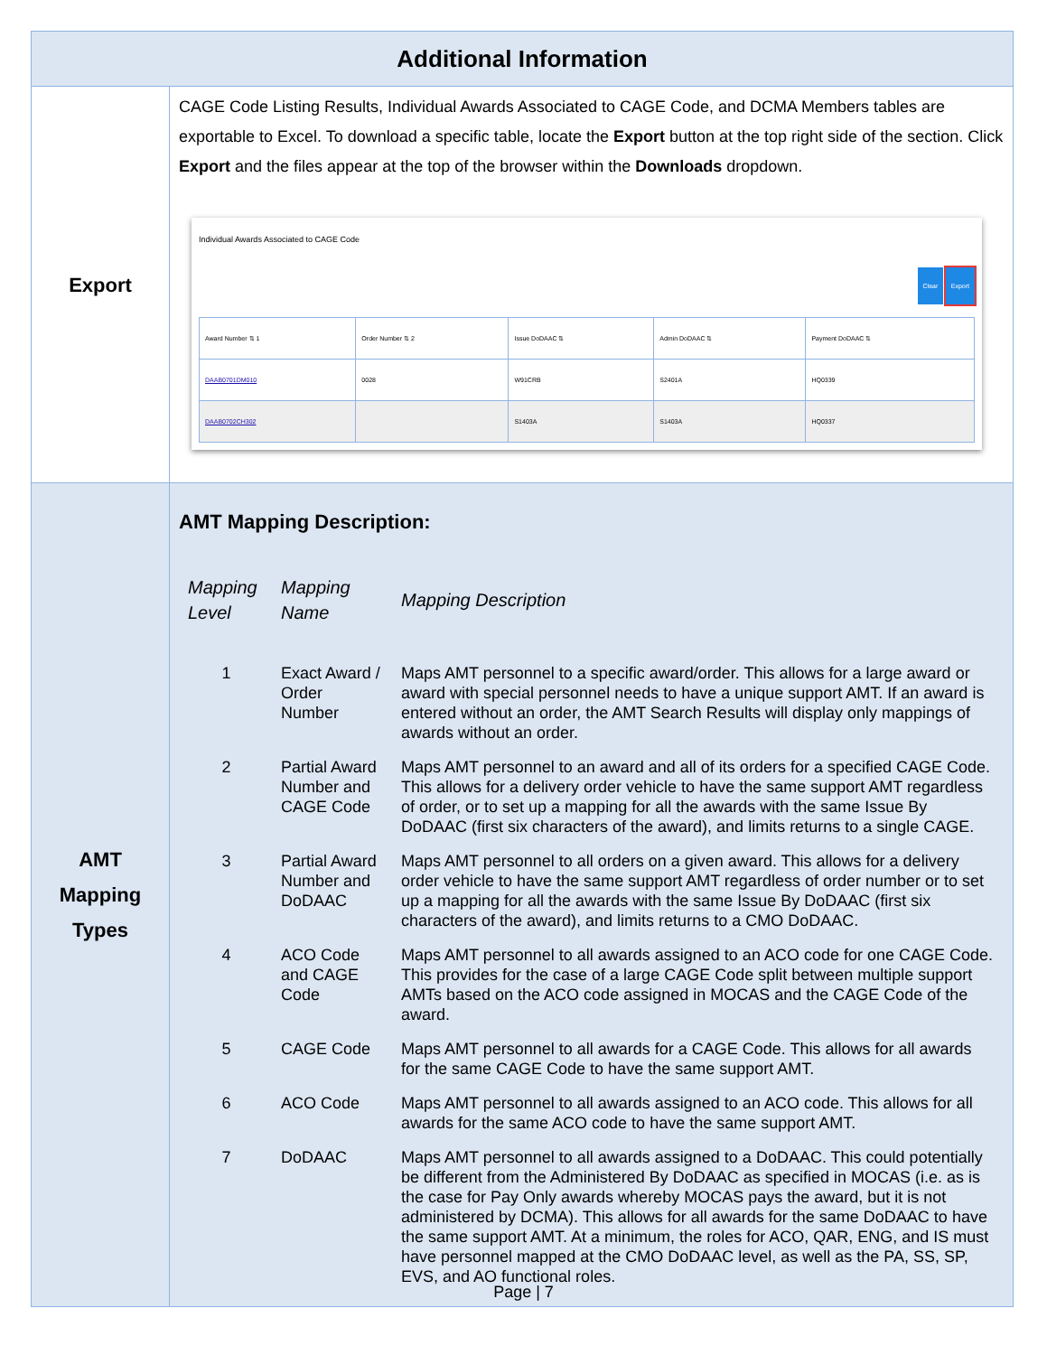| Additional Information | |
| --- | --- |
| Export | CAGE Code Listing Results, Individual Awards Associated to CAGE Code, and DCMA Members tables are exportable to Excel. To download a specific table, locate the Export button at the top right side of the section. Click Export and the files appear at the top of the browser within the Downloads dropdown. Individual Awards Associated to CAGE Code Clear Export / Award Number ⇅ 1 / Order Number ⇅ 2 / Issue DoDAAC ⇅ / Admin DoDAAC ⇅ / Payment DoDAAC ⇅ / / --- / --- / --- / --- / --- / / DAAB0701DM010 / 0028 / W91CRB / S2401A / HQ0339 / / DAAB0702CH302 / / S1403A / S1403A / HQ0337 / |
| AMT Mapping Types | AMT Mapping Description: / Mapping Level / Mapping Name / Mapping Description / / --- / --- / --- / / 1 / Exact Award / Order Number / Maps AMT personnel to a specific award/order. This allows for a large award or award with special personnel needs to have a unique support AMT. If an award is entered without an order, the AMT Search Results will display only mappings of awards without an order. / / 2 / Partial Award Number and CAGE Code / Maps AMT personnel to an award and all of its orders for a specified CAGE Code. This allows for a delivery order vehicle to have the same support AMT regardless of order, or to set up a mapping for all the awards with the same Issue By DoDAAC (first six characters of the award), and limits returns to a single CAGE. / / 3 / Partial Award Number and DoDAAC / Maps AMT personnel to all orders on a given award. This allows for a delivery order vehicle to have the same support AMT regardless of order number or to set up a mapping for all the awards with the same Issue By DoDAAC (first six characters of the award), and limits returns to a CMO DoDAAC. / / 4 / ACO Code and CAGE Code / Maps AMT personnel to all awards assigned to an ACO code for one CAGE Code. This provides for the case of a large CAGE Code split between multiple support AMTs based on the ACO code assigned in MOCAS and the CAGE Code of the award. / / 5 / CAGE Code / Maps AMT personnel to all awards for a CAGE Code. This allows for all awards for the same CAGE Code to have the same support AMT. / / 6 / ACO Code / Maps AMT personnel to all awards assigned to an ACO code. This allows for all awards for the same ACO code to have the same support AMT. / / 7 / DoDAAC / Maps AMT personnel to all awards assigned to a DoDAAC. This could potentially be different from the Administered By DoDAAC as specified in MOCAS (i.e. as is the case for Pay Only awards whereby MOCAS pays the award, but it is not administered by DCMA). This allows for all awards for the same DoDAAC to have the same support AMT. At a minimum, the roles for ACO, QAR, ENG, and IS must have personnel mapped at the CMO DoDAAC level, as well as the PA, SS, SP, EVS, and AO functional roles. / |
Page | 7